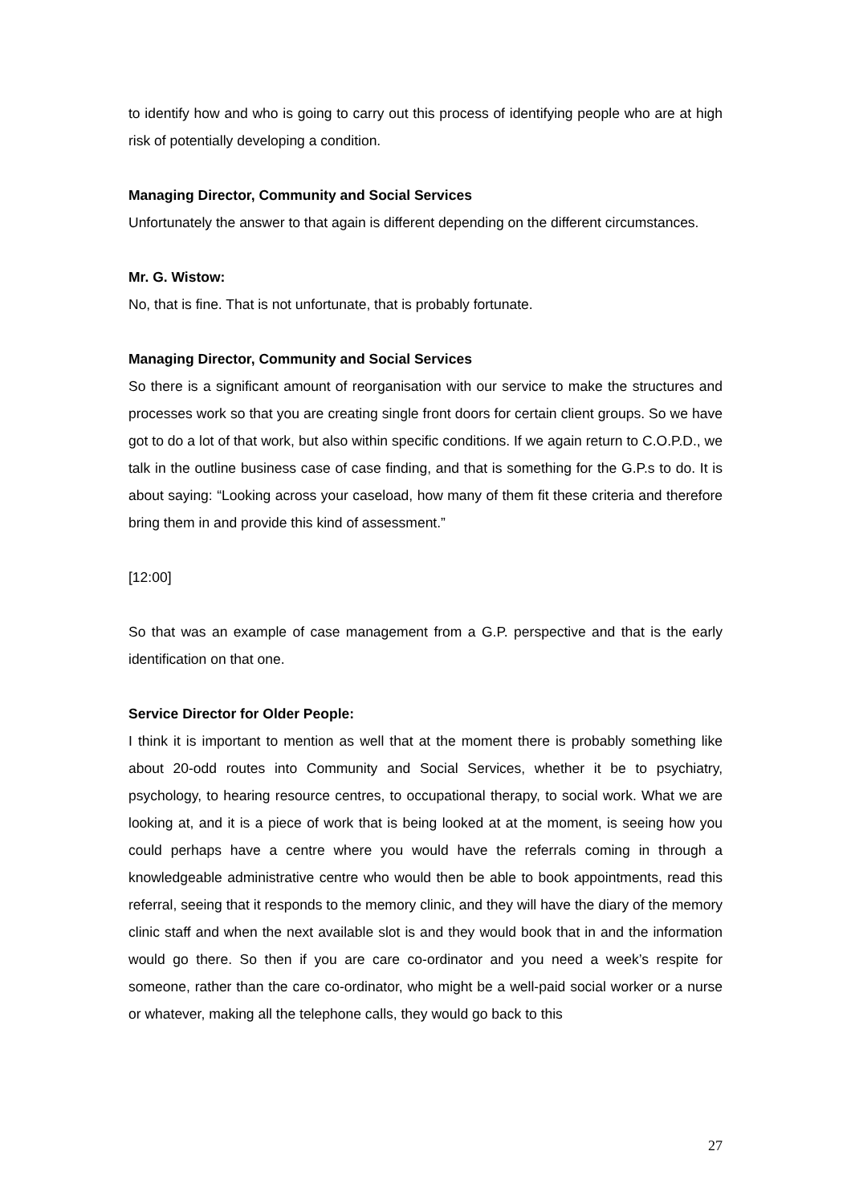to identify how and who is going to carry out this process of identifying people who are at high risk of potentially developing a condition.
Managing Director, Community and Social Services
Unfortunately the answer to that again is different depending on the different circumstances.
Mr. G. Wistow:
No, that is fine. That is not unfortunate, that is probably fortunate.
Managing Director, Community and Social Services
So there is a significant amount of reorganisation with our service to make the structures and processes work so that you are creating single front doors for certain client groups. So we have got to do a lot of that work, but also within specific conditions. If we again return to C.O.P.D., we talk in the outline business case of case finding, and that is something for the G.P.s to do. It is about saying: “Looking across your caseload, how many of them fit these criteria and therefore bring them in and provide this kind of assessment.”
[12:00]
So that was an example of case management from a G.P. perspective and that is the early identification on that one.
Service Director for Older People:
I think it is important to mention as well that at the moment there is probably something like about 20-odd routes into Community and Social Services, whether it be to psychiatry, psychology, to hearing resource centres, to occupational therapy, to social work. What we are looking at, and it is a piece of work that is being looked at at the moment, is seeing how you could perhaps have a centre where you would have the referrals coming in through a knowledgeable administrative centre who would then be able to book appointments, read this referral, seeing that it responds to the memory clinic, and they will have the diary of the memory clinic staff and when the next available slot is and they would book that in and the information would go there. So then if you are care co-ordinator and you need a week’s respite for someone, rather than the care co-ordinator, who might be a well-paid social worker or a nurse or whatever, making all the telephone calls, they would go back to this
27